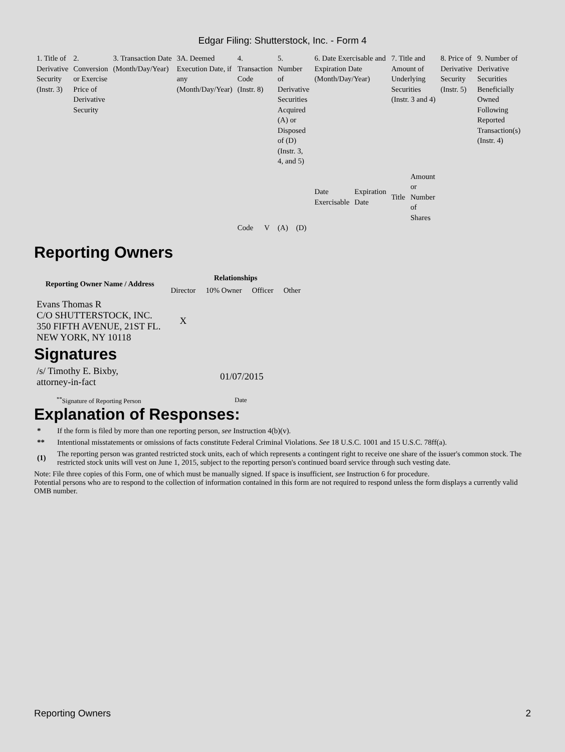Edgar Filing: Shutterstock, Inc. - Form 4
| 1. Title of Derivative Security (Instr. 3) | 2. Conversion or Exercise Price of Derivative Security | 3. Transaction Date (Month/Day/Year) | 3A. Deemed Execution Date, if any (Month/Day/Year) | 4. Transaction Code (Instr. 8) | | 5. Number of Derivative Securities Acquired (A) or Disposed of (D) (Instr. 3, 4, and 5) | | 6. Date Exercisable and Expiration Date (Month/Day/Year) | | 7. Title and Amount of Underlying Securities (Instr. 3 and 4) | | 8. Price of Derivative Security (Instr. 5) | 9. Number of Derivative Securities Beneficially Owned Following Reported Transaction(s) (Instr. 4) |
| | | | | | | | | Date Exercisable | Expiration Date | Title | Amount or Number of Shares | | |
| | | | | Code | V | (A) | (D) | | | | | | |
Reporting Owners
| Reporting Owner Name / Address | Relationships | | | |
| --- | --- | --- | --- | --- |
| | Director | 10% Owner | Officer | Other |
| Evans Thomas R C/O SHUTTERSTOCK, INC. 350 FIFTH AVENUE, 21ST FL. NEW YORK, NY 10118 | X | | | |
Signatures
| /s/ Timothy E. Bixby, attorney-in-fact | 01/07/2015 |
| <sup>**</sup> Signature of Reporting Person | Date |
Explanation of Responses:
* If the form is filed by more than one reporting person, see Instruction 4(b)(v).
** Intentional misstatements or omissions of facts constitute Federal Criminal Violations. See 18 U.S.C. 1001 and 15 U.S.C. 78ff(a).
(1) The reporting person was granted restricted stock units, each of which represents a contingent right to receive one share of the issuer's common stock. The restricted stock units will vest on June 1, 2015, subject to the reporting person's continued board service through such vesting date.
Note: File three copies of this Form, one of which must be manually signed. If space is insufficient, see Instruction 6 for procedure.
Potential persons who are to respond to the collection of information contained in this form are not required to respond unless the form displays a currently valid OMB number.
Reporting Owners 2